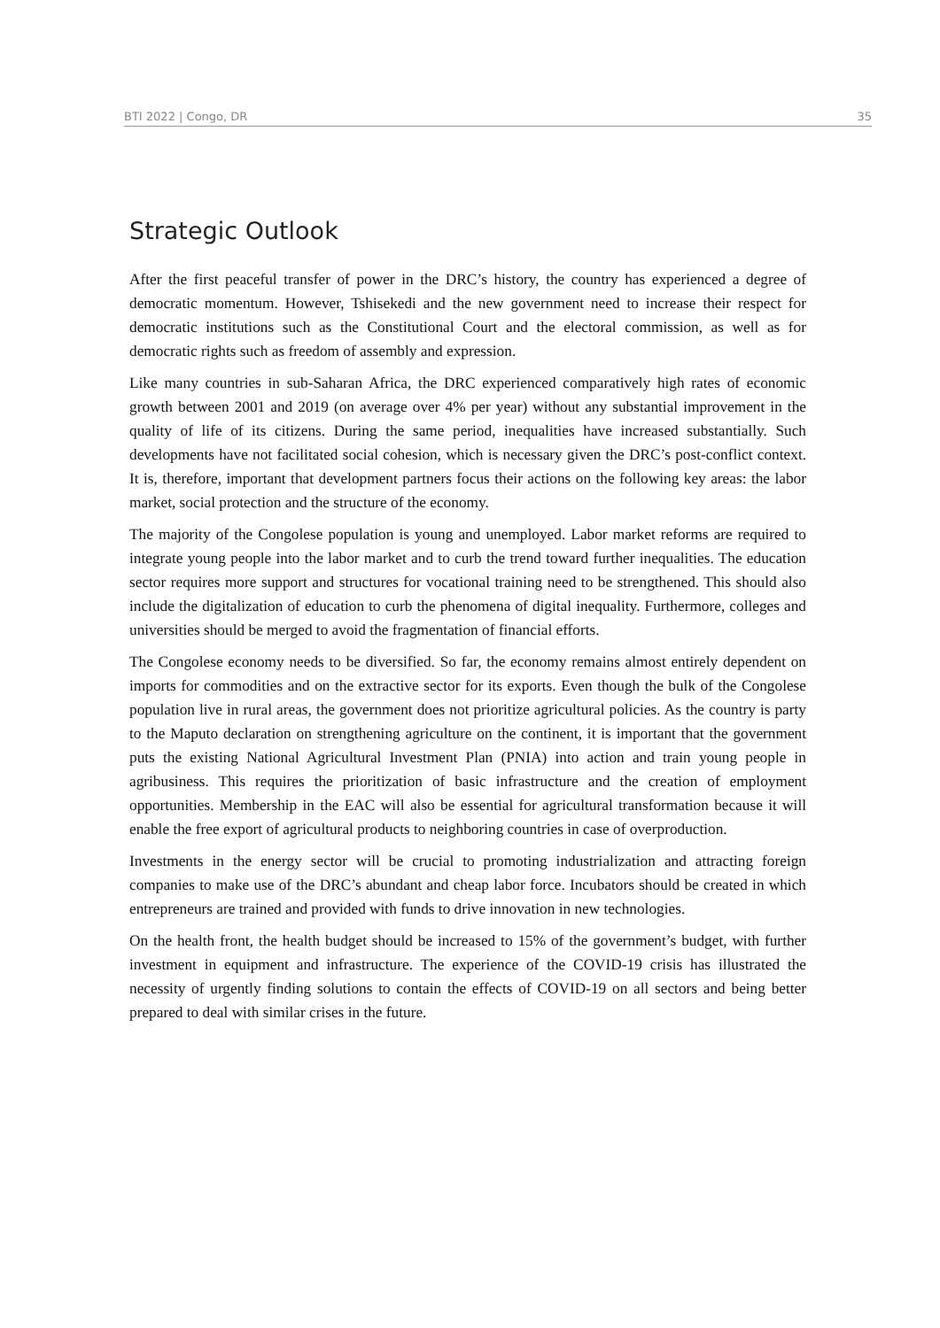BTI 2022 | Congo, DR 35
Strategic Outlook
After the first peaceful transfer of power in the DRC’s history, the country has experienced a degree of democratic momentum. However, Tshisekedi and the new government need to increase their respect for democratic institutions such as the Constitutional Court and the electoral commission, as well as for democratic rights such as freedom of assembly and expression.
Like many countries in sub-Saharan Africa, the DRC experienced comparatively high rates of economic growth between 2001 and 2019 (on average over 4% per year) without any substantial improvement in the quality of life of its citizens. During the same period, inequalities have increased substantially. Such developments have not facilitated social cohesion, which is necessary given the DRC’s post-conflict context. It is, therefore, important that development partners focus their actions on the following key areas: the labor market, social protection and the structure of the economy.
The majority of the Congolese population is young and unemployed. Labor market reforms are required to integrate young people into the labor market and to curb the trend toward further inequalities. The education sector requires more support and structures for vocational training need to be strengthened. This should also include the digitalization of education to curb the phenomena of digital inequality. Furthermore, colleges and universities should be merged to avoid the fragmentation of financial efforts.
The Congolese economy needs to be diversified. So far, the economy remains almost entirely dependent on imports for commodities and on the extractive sector for its exports. Even though the bulk of the Congolese population live in rural areas, the government does not prioritize agricultural policies. As the country is party to the Maputo declaration on strengthening agriculture on the continent, it is important that the government puts the existing National Agricultural Investment Plan (PNIA) into action and train young people in agribusiness. This requires the prioritization of basic infrastructure and the creation of employment opportunities. Membership in the EAC will also be essential for agricultural transformation because it will enable the free export of agricultural products to neighboring countries in case of overproduction.
Investments in the energy sector will be crucial to promoting industrialization and attracting foreign companies to make use of the DRC’s abundant and cheap labor force. Incubators should be created in which entrepreneurs are trained and provided with funds to drive innovation in new technologies.
On the health front, the health budget should be increased to 15% of the government’s budget, with further investment in equipment and infrastructure. The experience of the COVID-19 crisis has illustrated the necessity of urgently finding solutions to contain the effects of COVID-19 on all sectors and being better prepared to deal with similar crises in the future.